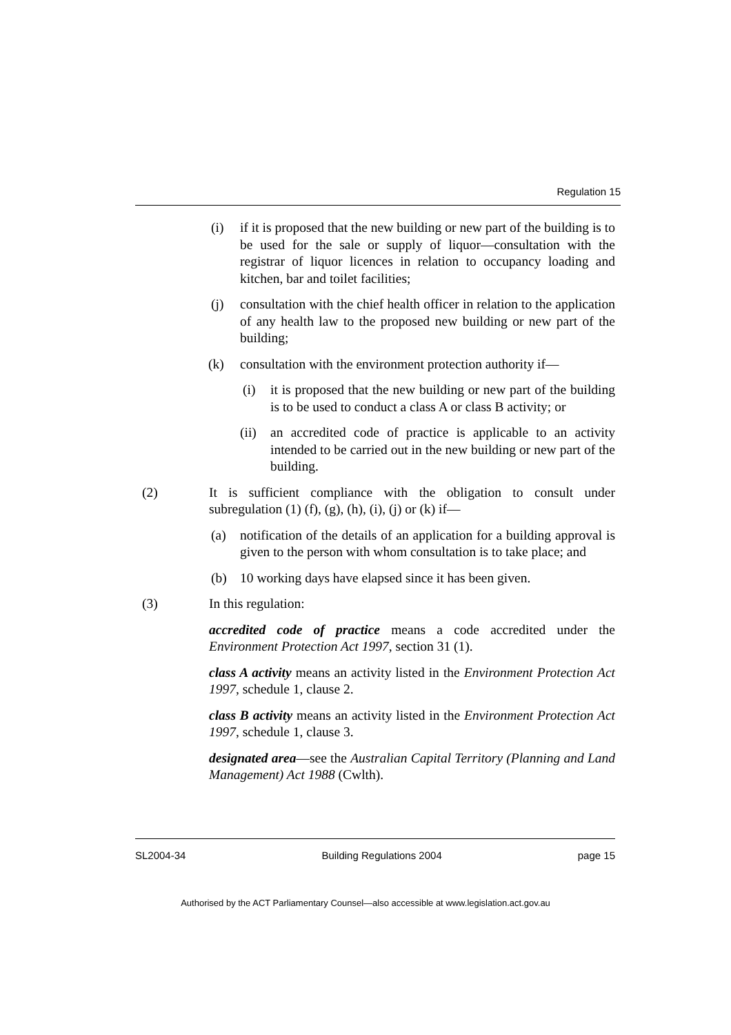Regulation 15
(i) if it is proposed that the new building or new part of the building is to be used for the sale or supply of liquor—consultation with the registrar of liquor licences in relation to occupancy loading and kitchen, bar and toilet facilities;
(j) consultation with the chief health officer in relation to the application of any health law to the proposed new building or new part of the building;
(k) consultation with the environment protection authority if—
(i) it is proposed that the new building or new part of the building is to be used to conduct a class A or class B activity; or
(ii) an accredited code of practice is applicable to an activity intended to be carried out in the new building or new part of the building.
(2) It is sufficient compliance with the obligation to consult under subregulation (1) (f), (g), (h), (i), (j) or (k) if—
(a) notification of the details of an application for a building approval is given to the person with whom consultation is to take place; and
(b) 10 working days have elapsed since it has been given.
(3) In this regulation:
accredited code of practice means a code accredited under the Environment Protection Act 1997, section 31 (1).
class A activity means an activity listed in the Environment Protection Act 1997, schedule 1, clause 2.
class B activity means an activity listed in the Environment Protection Act 1997, schedule 1, clause 3.
designated area—see the Australian Capital Territory (Planning and Land Management) Act 1988 (Cwlth).
SL2004-34 Building Regulations 2004 page 15
Authorised by the ACT Parliamentary Counsel—also accessible at www.legislation.act.gov.au